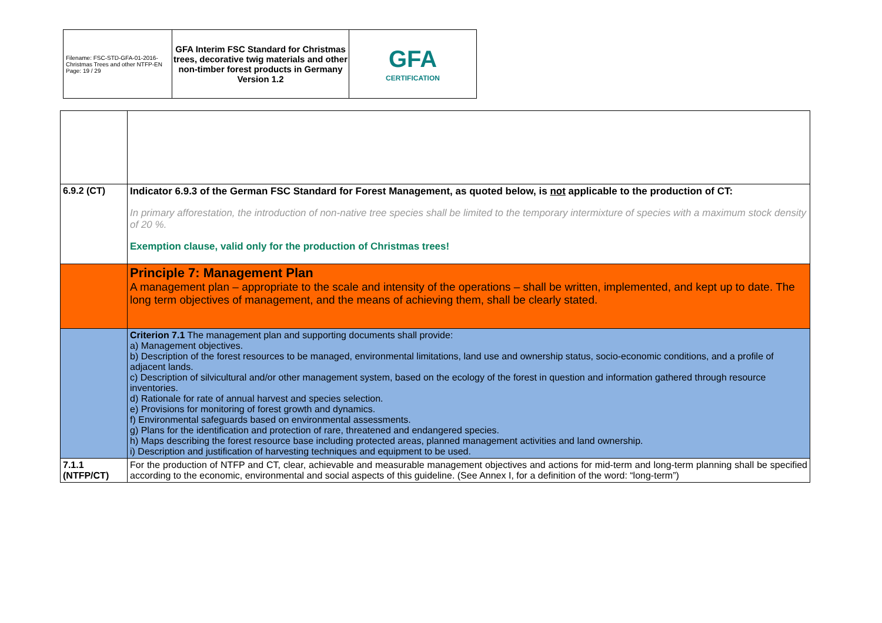| Filename: FSC-STD-GFA-01-2016-Christmas Trees and other NTFP-EN Page: 19 / 29 | GFA Interim FSC Standard for Christmas trees, decorative twig materials and other non-timber forest products in Germany Version 1.2 | GFA CERTIFICATION |
| 6.9.2 (CT) | Indicator 6.9.3 of the German FSC Standard for Forest Management, as quoted below, is not applicable to the production of CT: In primary afforestation, the introduction of non-native tree species shall be limited to the temporary intermixture of species with a maximum stock density of 20 %. Exemption clause, valid only for the production of Christmas trees! |
| | Principle 7: Management Plan A management plan – appropriate to the scale and intensity of the operations – shall be written, implemented, and kept up to date. The long term objectives of management, and the means of achieving them, shall be clearly stated. |
| | Criterion 7.1 The management plan and supporting documents shall provide: a) Management objectives. b) Description of the forest resources to be managed, environmental limitations, land use and ownership status, socio-economic conditions, and a profile of adjacent lands. c) Description of silvicultural and/or other management system, based on the ecology of the forest in question and information gathered through resource inventories. d) Rationale for rate of annual harvest and species selection. e) Provisions for monitoring of forest growth and dynamics. f) Environmental safeguards based on environmental assessments. g) Plans for the identification and protection of rare, threatened and endangered species. h) Maps describing the forest resource base including protected areas, planned management activities and land ownership. i) Description and justification of harvesting techniques and equipment to be used. |
| 7.1.1 (NTFP/CT) | For the production of NTFP and CT, clear, achievable and measurable management objectives and actions for mid-term and long-term planning shall be specified according to the economic, environmental and social aspects of this guideline. (See Annex I, for a definition of the word: “long-term”) |